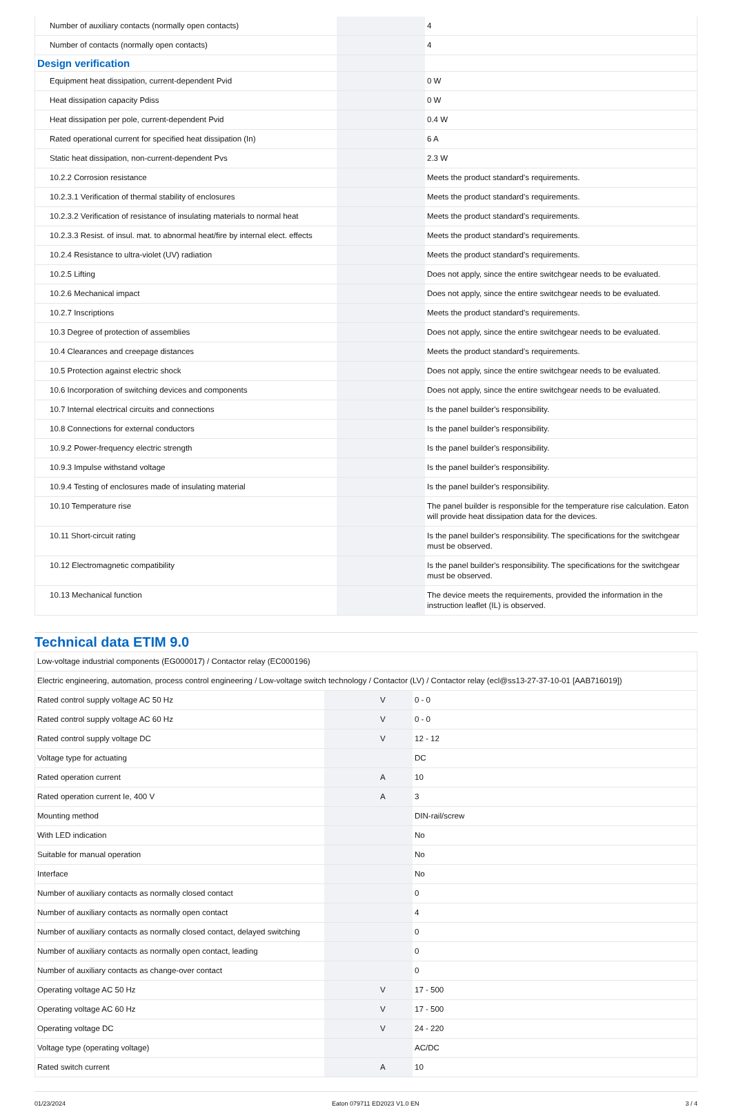| Number of auxiliary contacts (normally open contacts) | | | 4 |
| Number of contacts (normally open contacts) | | | 4 |
| Design verification | | | |
| Equipment heat dissipation, current-dependent Pvid | | | 0 W |
| Heat dissipation capacity Pdiss | | | 0 W |
| Heat dissipation per pole, current-dependent Pvid | | | 0.4 W |
| Rated operational current for specified heat dissipation (In) | | | 6 A |
| Static heat dissipation, non-current-dependent Pvs | | | 2.3 W |
| 10.2.2 Corrosion resistance | | | Meets the product standard's requirements. |
| 10.2.3.1 Verification of thermal stability of enclosures | | | Meets the product standard's requirements. |
| 10.2.3.2 Verification of resistance of insulating materials to normal heat | | | Meets the product standard's requirements. |
| 10.2.3.3 Resist. of insul. mat. to abnormal heat/fire by internal elect. effects | | | Meets the product standard's requirements. |
| 10.2.4 Resistance to ultra-violet (UV) radiation | | | Meets the product standard's requirements. |
| 10.2.5 Lifting | | | Does not apply, since the entire switchgear needs to be evaluated. |
| 10.2.6 Mechanical impact | | | Does not apply, since the entire switchgear needs to be evaluated. |
| 10.2.7 Inscriptions | | | Meets the product standard's requirements. |
| 10.3 Degree of protection of assemblies | | | Does not apply, since the entire switchgear needs to be evaluated. |
| 10.4 Clearances and creepage distances | | | Meets the product standard's requirements. |
| 10.5 Protection against electric shock | | | Does not apply, since the entire switchgear needs to be evaluated. |
| 10.6 Incorporation of switching devices and components | | | Does not apply, since the entire switchgear needs to be evaluated. |
| 10.7 Internal electrical circuits and connections | | | Is the panel builder's responsibility. |
| 10.8 Connections for external conductors | | | Is the panel builder's responsibility. |
| 10.9.2 Power-frequency electric strength | | | Is the panel builder's responsibility. |
| 10.9.3 Impulse withstand voltage | | | Is the panel builder's responsibility. |
| 10.9.4 Testing of enclosures made of insulating material | | | Is the panel builder's responsibility. |
| 10.10 Temperature rise | | | The panel builder is responsible for the temperature rise calculation. Eaton will provide heat dissipation data for the devices. |
| 10.11 Short-circuit rating | | | Is the panel builder's responsibility. The specifications for the switchgear must be observed. |
| 10.12 Electromagnetic compatibility | | | Is the panel builder's responsibility. The specifications for the switchgear must be observed. |
| 10.13 Mechanical function | | | The device meets the requirements, provided the information in the instruction leaflet (IL) is observed. |
Technical data ETIM 9.0
| Low-voltage industrial components (EG000017) / Contactor relay (EC000196) | | | |
| Electric engineering, automation, process control engineering / Low-voltage switch technology / Contactor (LV) / Contactor relay (ecl@ss13-27-37-10-01 [AAB716019]) | | | |
| Rated control supply voltage AC 50 Hz | | V | 0 - 0 |
| Rated control supply voltage AC 60 Hz | | V | 0 - 0 |
| Rated control supply voltage DC | | V | 12 - 12 |
| Voltage type for actuating | | | DC |
| Rated operation current | | A | 10 |
| Rated operation current Ie, 400 V | | A | 3 |
| Mounting method | | | DIN-rail/screw |
| With LED indication | | | No |
| Suitable for manual operation | | | No |
| Interface | | | No |
| Number of auxiliary contacts as normally closed contact | | | 0 |
| Number of auxiliary contacts as normally open contact | | | 4 |
| Number of auxiliary contacts as normally closed contact, delayed switching | | | 0 |
| Number of auxiliary contacts as normally open contact, leading | | | 0 |
| Number of auxiliary contacts as change-over contact | | | 0 |
| Operating voltage AC 50 Hz | | V | 17 - 500 |
| Operating voltage AC 60 Hz | | V | 17 - 500 |
| Operating voltage DC | | V | 24 - 220 |
| Voltage type (operating voltage) | | | AC/DC |
| Rated switch current | | A | 10 |
01/23/2024 Eaton 079711 ED2023 V1.0 EN 3 / 4